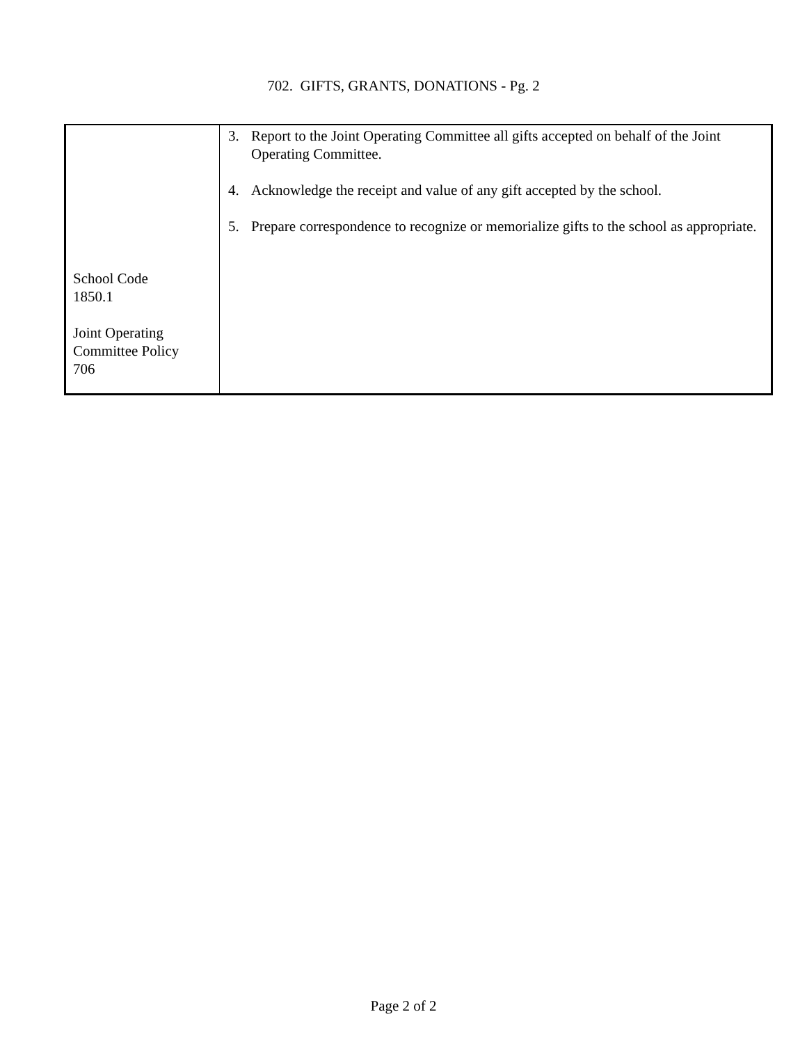702. GIFTS, GRANTS, DONATIONS - Pg. 2
| School Code 1850.1 Joint Operating Committee Policy 706 | 3. Report to the Joint Operating Committee all gifts accepted on behalf of the Joint Operating Committee. 4. Acknowledge the receipt and value of any gift accepted by the school. 5. Prepare correspondence to recognize or memorialize gifts to the school as appropriate. |
Page 2 of 2